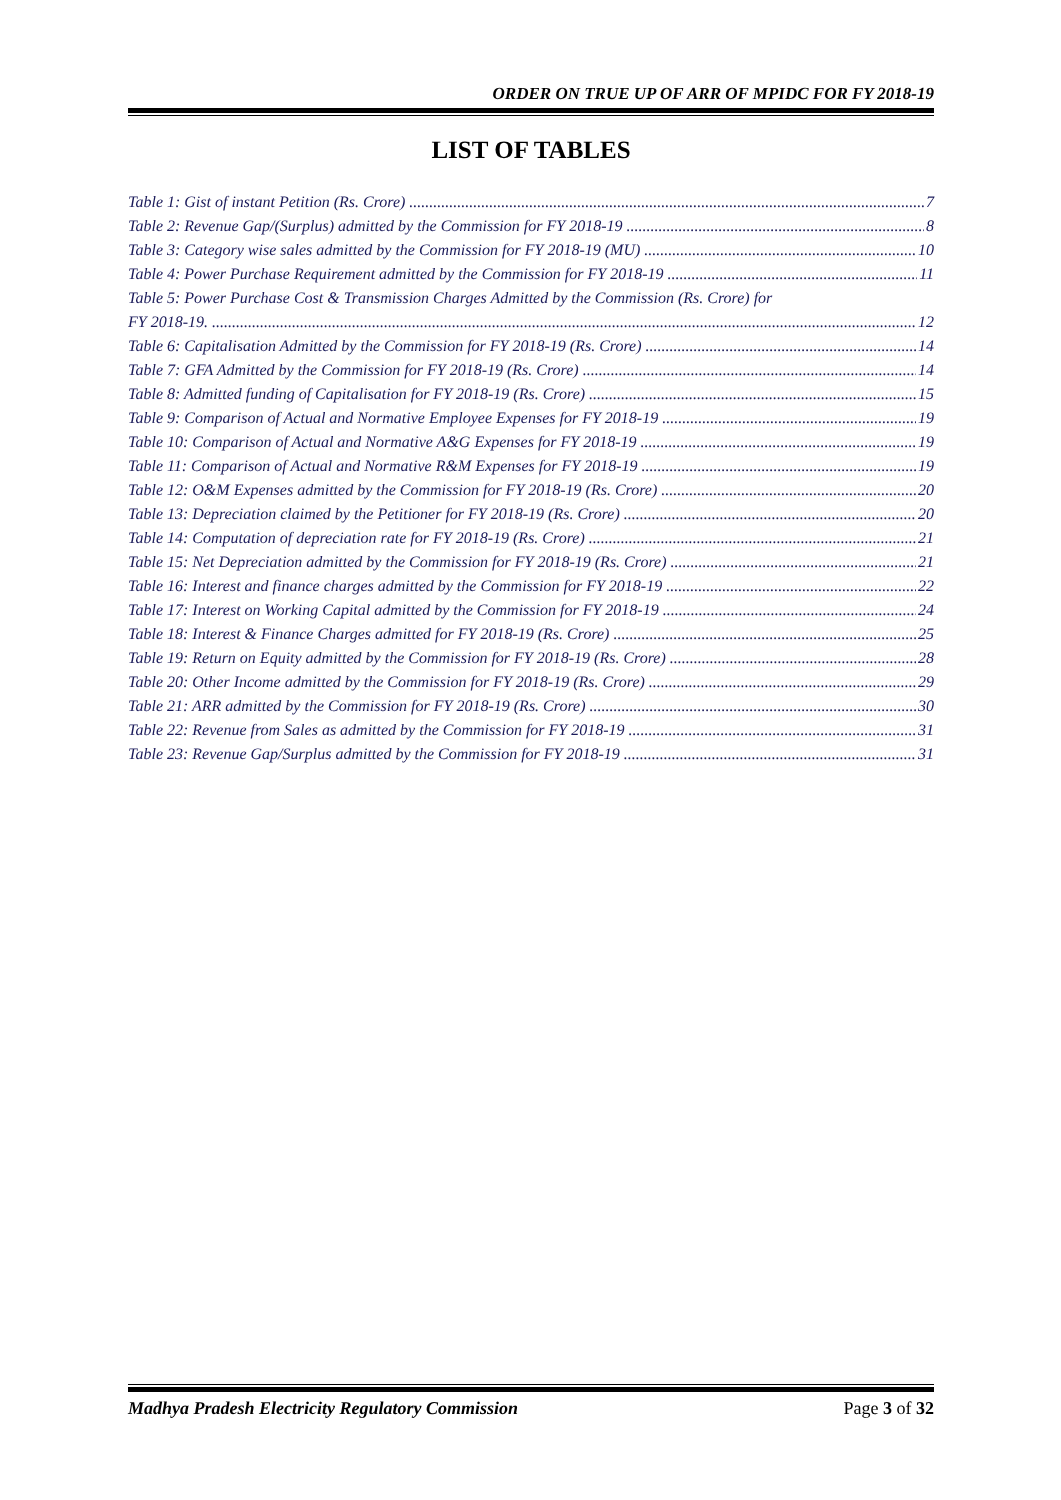ORDER ON TRUE UP OF ARR OF MPIDC FOR FY 2018-19
LIST OF TABLES
Table 1: Gist of instant Petition (Rs. Crore) 7
Table 2: Revenue Gap/(Surplus) admitted by the Commission for FY 2018-19 8
Table 3: Category wise sales admitted by the Commission for FY 2018-19 (MU) 10
Table 4: Power Purchase Requirement admitted by the Commission for FY 2018-19 11
Table 5: Power Purchase Cost & Transmission Charges Admitted by the Commission (Rs. Crore) for
FY 2018-19. 12
Table 6: Capitalisation Admitted by the Commission for FY 2018-19 (Rs. Crore) 14
Table 7: GFA Admitted by the Commission for FY 2018-19 (Rs. Crore) 14
Table 8: Admitted funding of Capitalisation for FY 2018-19 (Rs. Crore) 15
Table 9: Comparison of Actual and Normative Employee Expenses for FY 2018-19 19
Table 10: Comparison of Actual and Normative A&G Expenses for FY 2018-19 19
Table 11: Comparison of Actual and Normative R&M Expenses for FY 2018-19 19
Table 12: O&M Expenses admitted by the Commission for FY 2018-19 (Rs. Crore) 20
Table 13: Depreciation claimed by the Petitioner for FY 2018-19 (Rs. Crore) 20
Table 14: Computation of depreciation rate for FY 2018-19 (Rs. Crore) 21
Table 15: Net Depreciation admitted by the Commission for FY 2018-19 (Rs. Crore) 21
Table 16: Interest and finance charges admitted by the Commission for FY 2018-19 22
Table 17: Interest on Working Capital admitted by the Commission for FY 2018-19 24
Table 18: Interest & Finance Charges admitted for FY 2018-19 (Rs. Crore) 25
Table 19: Return on Equity admitted by the Commission for FY 2018-19 (Rs. Crore) 28
Table 20: Other Income admitted by the Commission for FY 2018-19 (Rs. Crore) 29
Table 21: ARR admitted by the Commission for FY 2018-19 (Rs. Crore) 30
Table 22: Revenue from Sales as admitted by the Commission for FY 2018-19 31
Table 23: Revenue Gap/Surplus admitted by the Commission for FY 2018-19 31
Madhya Pradesh Electricity Regulatory Commission Page 3 of 32